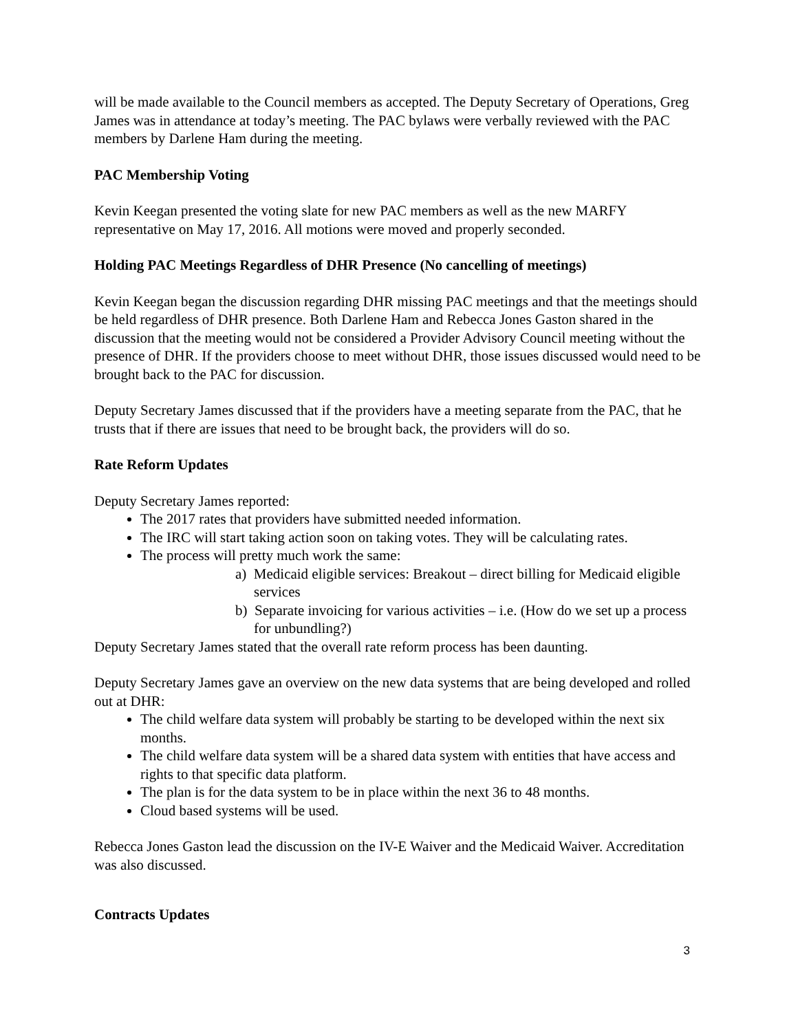will be made available to the Council members as accepted. The Deputy Secretary of Operations, Greg James was in attendance at today’s meeting. The PAC bylaws were verbally reviewed with the PAC members by Darlene Ham during the meeting.
PAC Membership Voting
Kevin Keegan presented the voting slate for new PAC members as well as the new MARFY representative on May 17, 2016. All motions were moved and properly seconded.
Holding PAC Meetings Regardless of DHR Presence (No cancelling of meetings)
Kevin Keegan began the discussion regarding DHR missing PAC meetings and that the meetings should be held regardless of DHR presence. Both Darlene Ham and Rebecca Jones Gaston shared in the discussion that the meeting would not be considered a Provider Advisory Council meeting without the presence of DHR. If the providers choose to meet without DHR, those issues discussed would need to be brought back to the PAC for discussion.
Deputy Secretary James discussed that if the providers have a meeting separate from the PAC, that he trusts that if there are issues that need to be brought back, the providers will do so.
Rate Reform Updates
Deputy Secretary James reported:
The 2017 rates that providers have submitted needed information.
The IRC will start taking action soon on taking votes. They will be calculating rates.
The process will pretty much work the same:
a) Medicaid eligible services: Breakout – direct billing for Medicaid eligible services
b) Separate invoicing for various activities – i.e. (How do we set up a process for unbundling?)
Deputy Secretary James stated that the overall rate reform process has been daunting.
Deputy Secretary James gave an overview on the new data systems that are being developed and rolled out at DHR:
The child welfare data system will probably be starting to be developed within the next six months.
The child welfare data system will be a shared data system with entities that have access and rights to that specific data platform.
The plan is for the data system to be in place within the next 36 to 48 months.
Cloud based systems will be used.
Rebecca Jones Gaston lead the discussion on the IV-E Waiver and the Medicaid Waiver. Accreditation was also discussed.
Contracts Updates
3